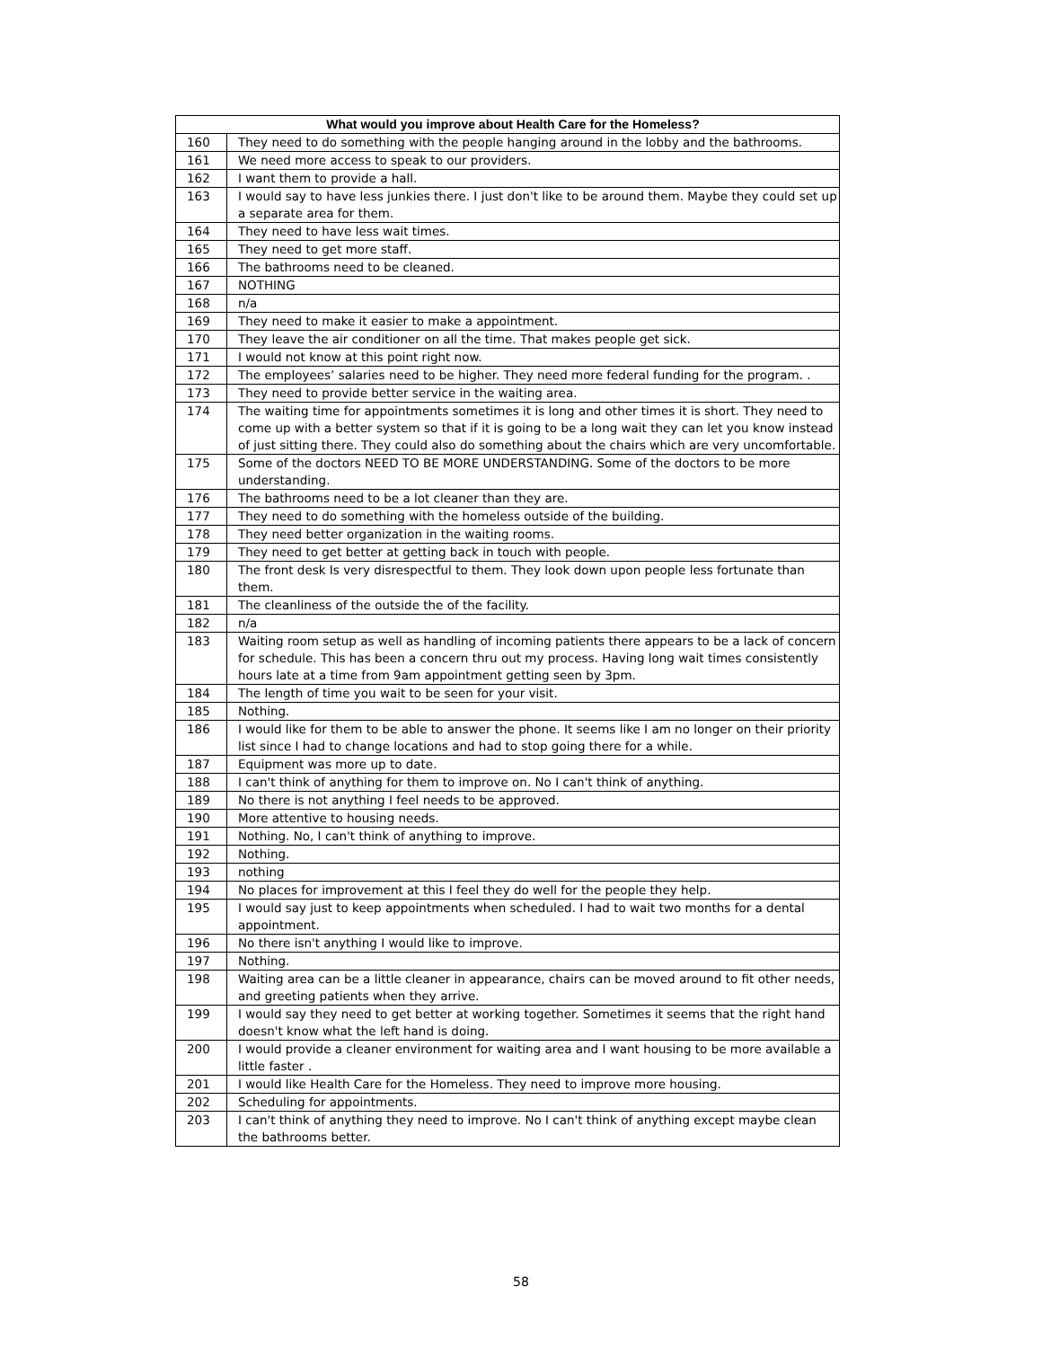| What would you improve about Health Care for the Homeless? | |
| --- | --- |
| 160 | They need to do something with the people hanging around in the lobby and the bathrooms. |
| 161 | We need more access to speak to our providers. |
| 162 | I want them to provide a hall. |
| 163 | I would say to have less junkies there. I just don't like to be around them. Maybe they could set up a separate area for them. |
| 164 | They need to have less wait times. |
| 165 | They need to get more staff. |
| 166 | The bathrooms need to be cleaned. |
| 167 | NOTHING |
| 168 | n/a |
| 169 | They need to make it easier to make a appointment. |
| 170 | They leave the air conditioner on all the time. That makes people get sick. |
| 171 | I would not know at this point right now. |
| 172 | The employees’ salaries need to be higher. They need more federal funding for the program. . |
| 173 | They need to provide better service in the waiting area. |
| 174 | The waiting time for appointments sometimes it is long and other times it is short. They need to come up with a better system so that if it is going to be a long wait they can let you know instead of just sitting there. They could also do something about the chairs which are very uncomfortable. |
| 175 | Some of the doctors NEED TO BE MORE UNDERSTANDING. Some of the doctors to be more understanding. |
| 176 | The bathrooms need to be a lot cleaner than they are. |
| 177 | They need to do something with the homeless outside of the building. |
| 178 | They need better organization in the waiting rooms. |
| 179 | They need to get better at getting back in touch with people. |
| 180 | The front desk Is very disrespectful to them. They look down upon people less fortunate than them. |
| 181 | The cleanliness of the outside the of the facility. |
| 182 | n/a |
| 183 | Waiting room setup as well as handling of incoming patients there appears to be a lack of concern for schedule. This has been a concern thru out my process. Having long wait times consistently hours late at a time from 9am appointment getting seen by 3pm. |
| 184 | The length of time you wait to be seen for your visit. |
| 185 | Nothing. |
| 186 | I would like for them to be able to answer the phone. It seems like I am no longer on their priority list since I had to change locations and had to stop going there for a while. |
| 187 | Equipment was more up to date. |
| 188 | I can't think of anything for them to improve on. No I can't think of anything. |
| 189 | No there is not anything I feel needs to be approved. |
| 190 | More attentive to housing needs. |
| 191 | Nothing. No, I can't think of anything to improve. |
| 192 | Nothing. |
| 193 | nothing |
| 194 | No places for improvement at this I feel they do well for the people they help. |
| 195 | I would say just to keep appointments when scheduled. I had to wait two months for a dental appointment. |
| 196 | No there isn't anything I would like to improve. |
| 197 | Nothing. |
| 198 | Waiting area can be a little cleaner in appearance, chairs can be moved around to fit other needs, and greeting patients when they arrive. |
| 199 | I would say they need to get better at working together. Sometimes it seems that the right hand doesn't know what the left hand is doing. |
| 200 | I would provide a cleaner environment for waiting area and I want housing to be more available a little faster . |
| 201 | I would like Health Care for the Homeless. They need to improve more housing. |
| 202 | Scheduling for appointments. |
| 203 | I can't think of anything they need to improve. No I can't think of anything except maybe clean the bathrooms better. |
58